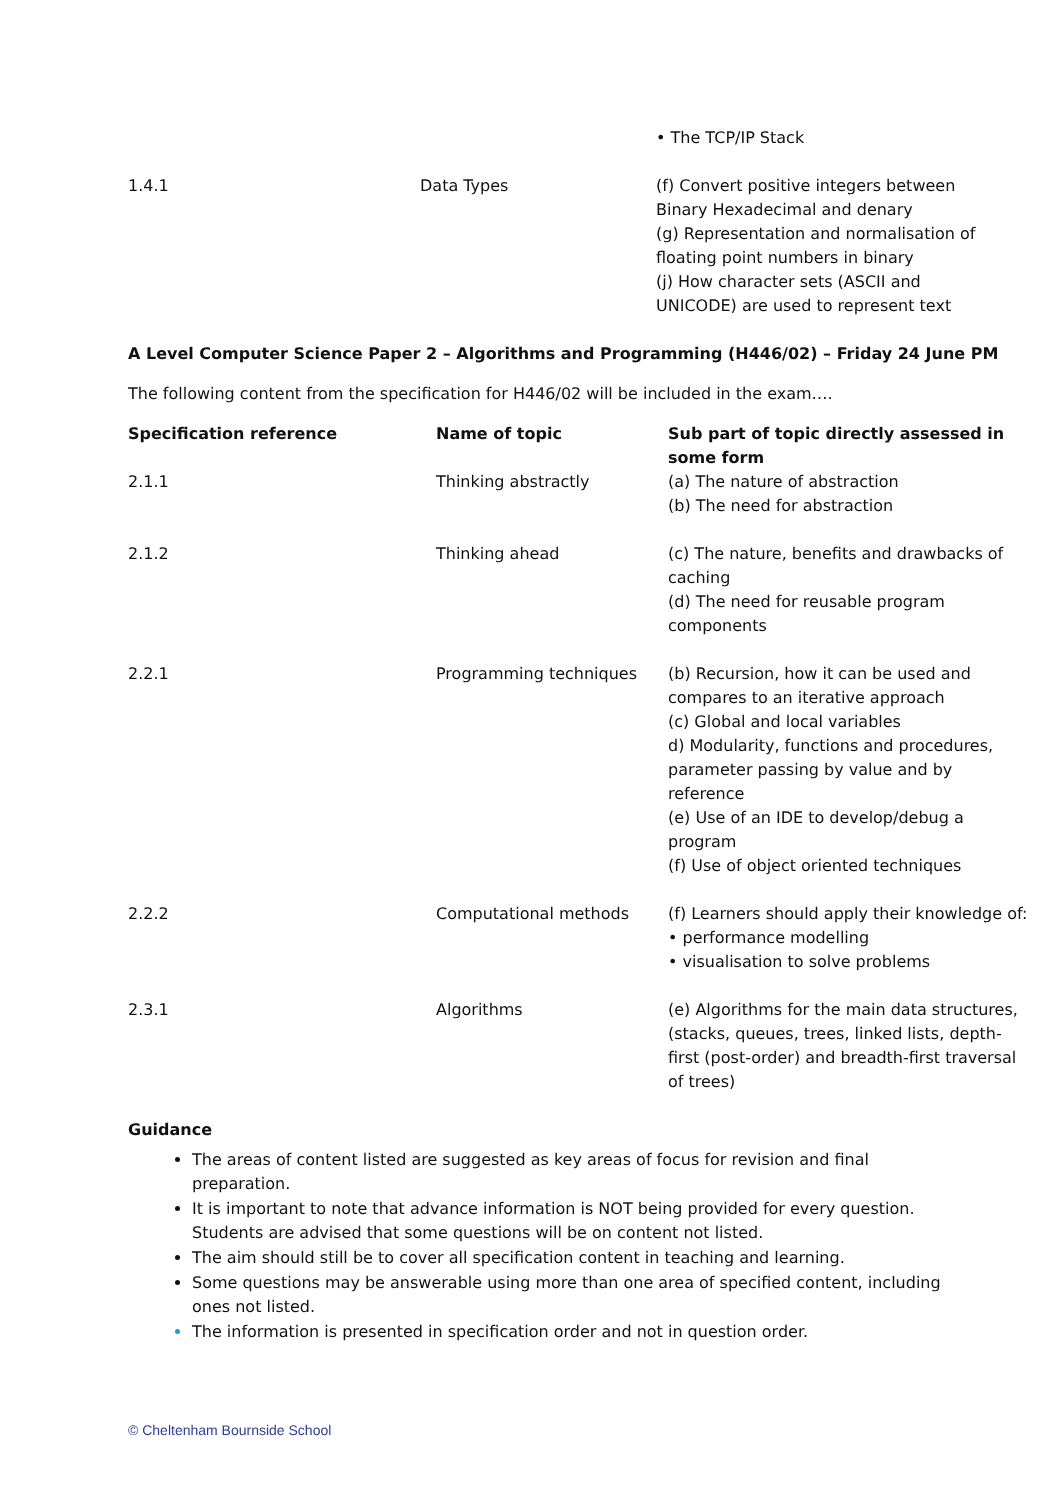| | | • The TCP/IP Stack |
| 1.4.1 | Data Types | (f) Convert positive integers between Binary Hexadecimal and denary (g) Representation and normalisation of floating point numbers in binary (j) How character sets (ASCII and UNICODE) are used to represent text |
A Level Computer Science Paper 2 – Algorithms and Programming (H446/02) – Friday 24 June PM
The following content from the specification for H446/02 will be included in the exam….
| Specification reference | Name of topic | Sub part of topic directly assessed in some form |
| --- | --- | --- |
| 2.1.1 | Thinking abstractly | (a) The nature of abstraction (b) The need for abstraction |
| 2.1.2 | Thinking ahead | (c) The nature, benefits and drawbacks of caching (d) The need for reusable program components |
| 2.2.1 | Programming techniques | (b) Recursion, how it can be used and compares to an iterative approach (c) Global and local variables d) Modularity, functions and procedures, parameter passing by value and by reference (e) Use of an IDE to develop/debug a program (f) Use of object oriented techniques |
| 2.2.2 | Computational methods | (f) Learners should apply their knowledge of: • performance modelling • visualisation to solve problems |
| 2.3.1 | Algorithms | (e) Algorithms for the main data structures, (stacks, queues, trees, linked lists, depth-first (post-order) and breadth-first traversal of trees) |
Guidance
The areas of content listed are suggested as key areas of focus for revision and final preparation.
It is important to note that advance information is NOT being provided for every question. Students are advised that some questions will be on content not listed.
The aim should still be to cover all specification content in teaching and learning.
Some questions may be answerable using more than one area of specified content, including ones not listed.
The information is presented in specification order and not in question order.
© Cheltenham Bournside School